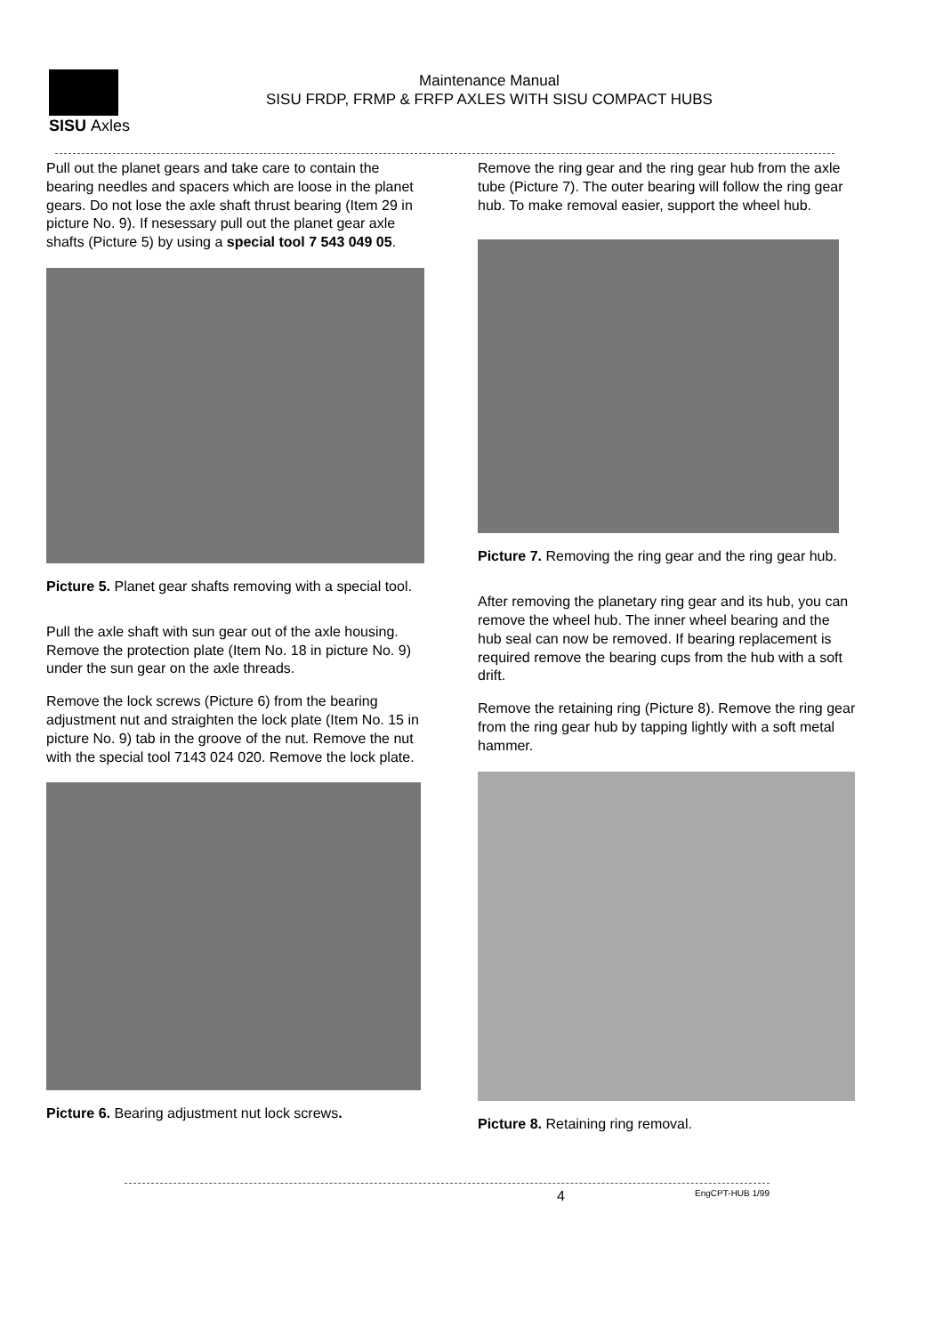SISU Axles
Maintenance Manual
SISU FRDP, FRMP & FRFP AXLES WITH SISU COMPACT HUBS
Pull out the planet gears and take care to contain the bearing needles and spacers which are loose in the planet gears. Do not lose the axle shaft thrust bearing (Item 29 in picture No. 9). If nesessary pull out the planet gear axle shafts (Picture 5) by using a special tool 7 543 049 05.
Picture 5. Planet gear shafts removing with a special tool.
Pull the axle shaft with sun gear out of the axle housing. Remove the protection plate (Item No. 18 in picture No. 9) under the sun gear on the axle threads.
Remove the lock screws (Picture 6) from the bearing adjustment nut and straighten the lock plate (Item No. 15 in picture No. 9) tab in the groove of the nut. Remove the nut with the special tool 7143 024 020. Remove the lock plate.
Picture 6. Bearing adjustment nut lock screws.
Remove the ring gear and the ring gear hub from the axle tube (Picture 7). The outer bearing will follow the ring gear hub. To make removal easier, support the wheel hub.
Picture 7. Removing the ring gear and the ring gear hub.
After removing the planetary ring gear and its hub, you can remove the wheel hub. The inner wheel bearing and the hub seal can now be removed. If bearing replacement is required remove the bearing cups from the hub with a soft drift.
Remove the retaining ring (Picture 8). Remove the ring gear from the ring gear hub by tapping lightly with a soft metal hammer.
Picture 8. Retaining ring removal.
4 EngCPT-HUB 1/99